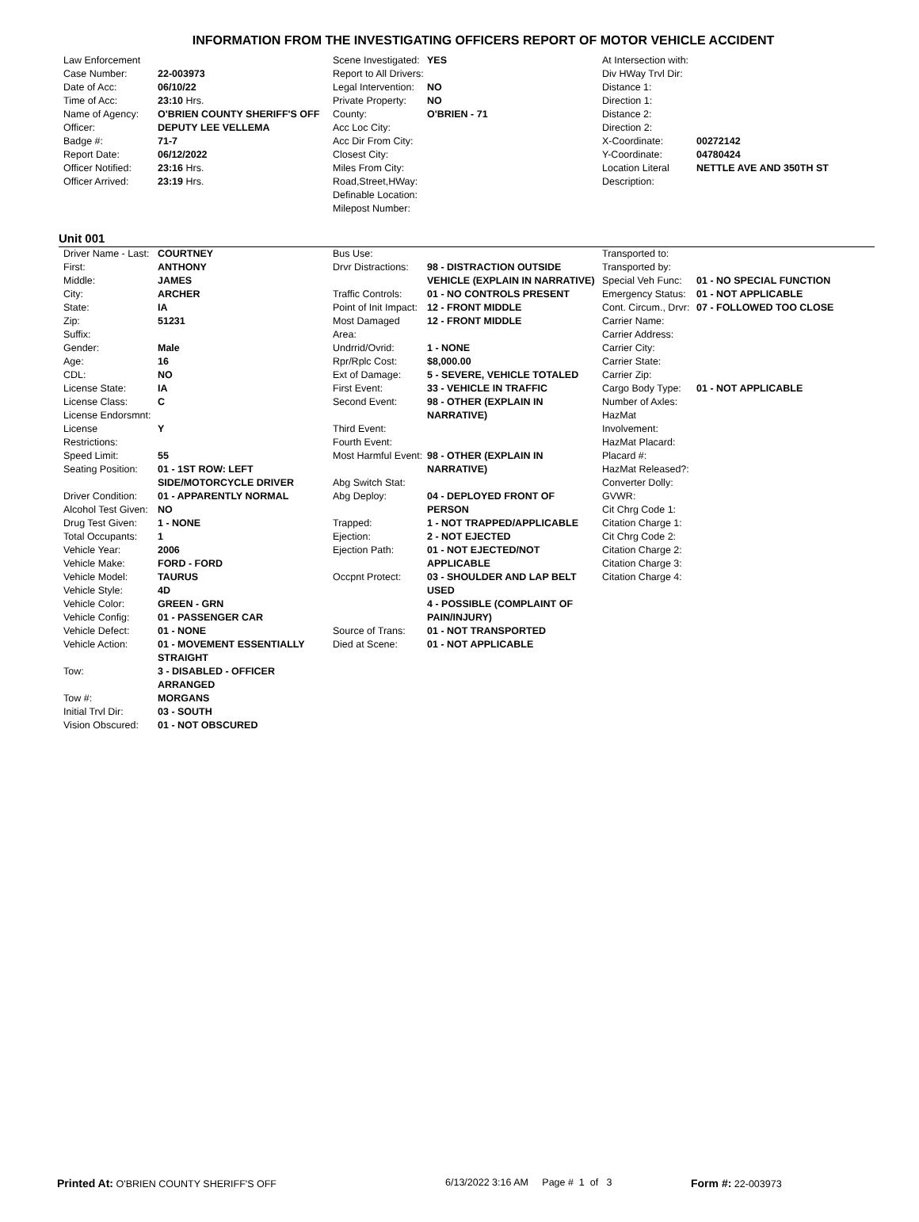INFORMATION FROM THE INVESTIGATING OFFICERS REPORT OF MOTOR VEHICLE ACCIDENT
| Law Enforcement | |
| Case Number: | 22-003973 |
| Date of Acc: | 06/10/22 |
| Time of Acc: | 23:10 Hrs. |
| Name of Agency: | O'BRIEN COUNTY SHERIFF'S OFF |
| Officer: | DEPUTY LEE VELLEMA |
| Badge #: | 71-7 |
| Report Date: | 06/12/2022 |
| Officer Notified: | 23:16 Hrs. |
| Officer Arrived: | 23:19 Hrs. |
| Scene Investigated: | YES |
| Report to All Drivers: | |
| Legal Intervention: | NO |
| Private Property: | NO |
| County: | O'BRIEN - 71 |
| Acc Loc City: | |
| Acc Dir From City: | |
| Closest City: | |
| Miles From City: | |
| Road,Street,HWay: | |
| Definable Location: | |
| Milepost Number: | |
| At Intersection with: | |
| Div HWay Trvl Dir: | |
| Distance 1: | |
| Direction 1: | |
| Distance 2: | |
| Direction 2: | |
| X-Coordinate: | 00272142 |
| Y-Coordinate: | 04780424 |
| Location Literal Description: | NETTLE AVE AND 350TH ST |
Unit 001
| Driver Name - Last: | COURTNEY |
| First: | ANTHONY |
| Middle: | JAMES |
| City: | ARCHER |
| State: | IA |
| Zip: | 51231 |
| Suffix: | |
| Gender: | Male |
| Age: | 16 |
| CDL: | NO |
| License State: | IA |
| License Class: | C |
| License Endorsmnt: | |
| License Restrictions: | Y |
| Speed Limit: | 55 |
| Seating Position: | 01 - 1ST ROW: LEFT SIDE/MOTORCYCLE DRIVER |
| Driver Condition: | 01 - APPARENTLY NORMAL |
| Alcohol Test Given: | NO |
| Drug Test Given: | 1 - NONE |
| Total Occupants: | 1 |
| Vehicle Year: | 2006 |
| Vehicle Make: | FORD - FORD |
| Vehicle Model: | TAURUS |
| Vehicle Style: | 4D |
| Vehicle Color: | GREEN - GRN |
| Vehicle Config: | 01 - PASSENGER CAR |
| Vehicle Defect: | 01 - NONE |
| Vehicle Action: | 01 - MOVEMENT ESSENTIALLY STRAIGHT |
| Tow: | 3 - DISABLED - OFFICER ARRANGED |
| Tow #: | MORGANS |
| Initial Trvl Dir: | 03 - SOUTH |
| Vision Obscured: | 01 - NOT OBSCURED |
| Bus Use: | |
| Drvr Distractions: | 98 - DISTRACTION OUTSIDE VEHICLE (EXPLAIN IN NARRATIVE) |
| Traffic Controls: | 01 - NO CONTROLS PRESENT |
| Point of Init Impact: | 12 - FRONT MIDDLE |
| Most Damaged Area: | 12 - FRONT MIDDLE |
| Undrrid/Ovrid: | 1 - NONE |
| Rpr/Rplc Cost: | $8,000.00 |
| Ext of Damage: | 5 - SEVERE, VEHICLE TOTALED |
| First Event: | 33 - VEHICLE IN TRAFFIC |
| Second Event: | 98 - OTHER (EXPLAIN IN NARRATIVE) |
| Third Event: | |
| Fourth Event: | |
| Most Harmful Event: | 98 - OTHER (EXPLAIN IN NARRATIVE) |
| Abg Switch Stat: | |
| Abg Deploy: | 04 - DEPLOYED FRONT OF PERSON |
| Trapped: | 1 - NOT TRAPPED/APPLICABLE |
| Ejection: | 2 - NOT EJECTED |
| Ejection Path: | 01 - NOT EJECTED/NOT APPLICABLE |
| Occpnt Protect: | 03 - SHOULDER AND LAP BELT USED |
| | 4 - POSSIBLE (COMPLAINT OF PAIN/INJURY) |
| Source of Trans: | 01 - NOT TRANSPORTED |
| Died at Scene: | 01 - NOT APPLICABLE |
| Transported to: | |
| Transported by: | |
| Special Veh Func: | 01 - NO SPECIAL FUNCTION |
| Emergency Status: | 01 - NOT APPLICABLE |
| Cont. Circum., Drvr: | 07 - FOLLOWED TOO CLOSE |
| Carrier Name: | |
| Carrier Address: | |
| Carrier City: | |
| Carrier State: | |
| Carrier Zip: | |
| Cargo Body Type: | 01 - NOT APPLICABLE |
| Number of Axles: | |
| HazMat Involvement: | |
| HazMat Placard: | |
| Placard #: | |
| HazMat Released?: | |
| Converter Dolly: | |
| GVWR: | |
| Cit Chrg Code 1: | |
| Citation Charge 1: | |
| Cit Chrg Code 2: | |
| Citation Charge 2: | |
| Citation Charge 3: | |
| Citation Charge 4: | |
Printed At: O'BRIEN COUNTY SHERIFF'S OFF 6/13/2022 3:16 AM Page # 1 of 3 Form #: 22-003973